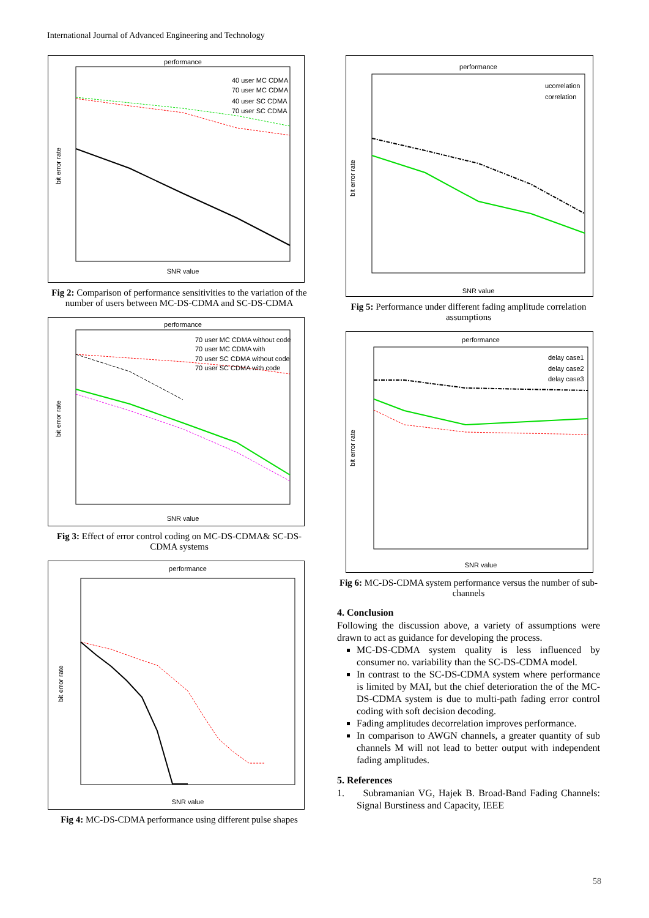International Journal of Advanced Engineering and Technology
performance
SNR value
bit error rate
40 user MC CDMA
70 user MC CDMA
40 user SC CDMA
70 user SC CDMA
Fig 2: Comparison of performance sensitivities to the variation of the number of users between MC-DS-CDMA and SC-DS-CDMA
performance
SNR value
bit error rate
70 user MC CDMA without code
70 user MC CDMA with
70 user SC CDMA without code
70 user SC CDMA with code
Fig 3: Effect of error control coding on MC-DS-CDMA& SC-DS-CDMA systems
performance
SNR value
bit error rate
Fig 4: MC-DS-CDMA performance using different pulse shapes
performance
SNR value
bit error rate
ucorrelation
correlation
Fig 5: Performance under different fading amplitude correlation assumptions
performance
SNR value
bit error rate
delay case1
delay case2
delay case3
Fig 6: MC-DS-CDMA system performance versus the number of sub-channels
4. Conclusion
Following the discussion above, a variety of assumptions were drawn to act as guidance for developing the process.
MC-DS-CDMA system quality is less influenced by consumer no. variability than the SC-DS-CDMA model.
In contrast to the SC-DS-CDMA system where performance is limited by MAI, but the chief deterioration the of the MC-DS-CDMA system is due to multi-path fading error control coding with soft decision decoding.
Fading amplitudes decorrelation improves performance.
In comparison to AWGN channels, a greater quantity of sub channels M will not lead to better output with independent fading amplitudes.
5. References
1. Subramanian VG, Hajek B. Broad-Band Fading Channels: Signal Burstiness and Capacity, IEEE
58